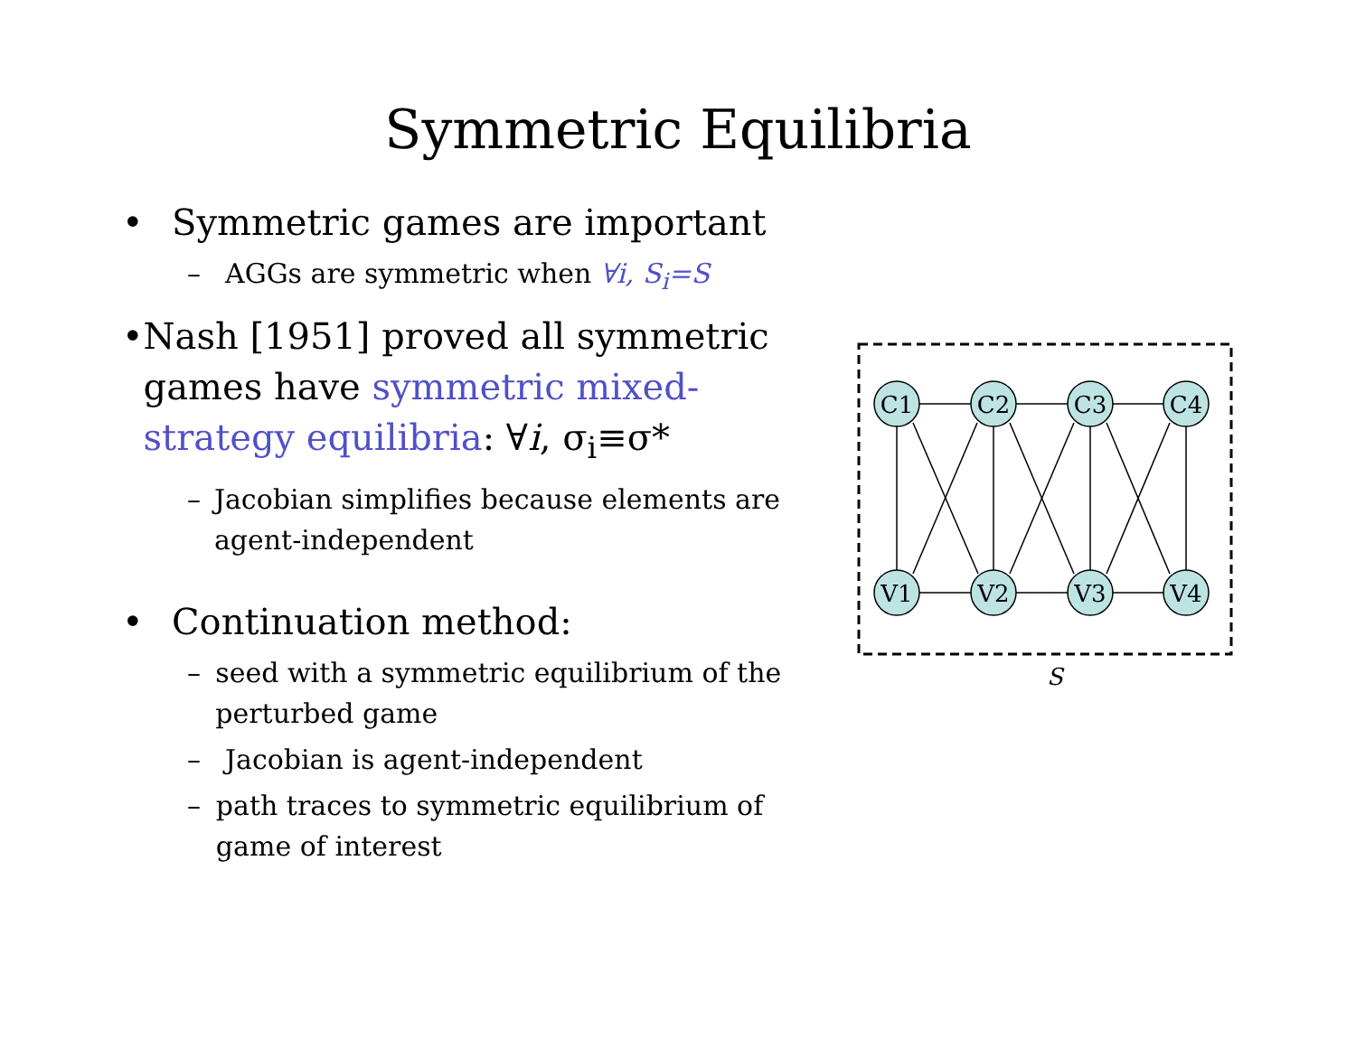Symmetric Equilibria
• Symmetric games are important
– AGGs are symmetric when ∀i, S<sub>i</sub>=S
• Nash [1951] proved all symmetric games have symmetric mixed-strategy equilibria: ∀i, σ<sub>i</sub>≡σ*
– Jacobian simplifies because elements are agent-independent
• Continuation method:
– seed with a symmetric equilibrium of the perturbed game
– Jacobian is agent-independent
– path traces to symmetric equilibrium of game of interest
C1
C2
C3
C4
V1
V2
V3
V4
S